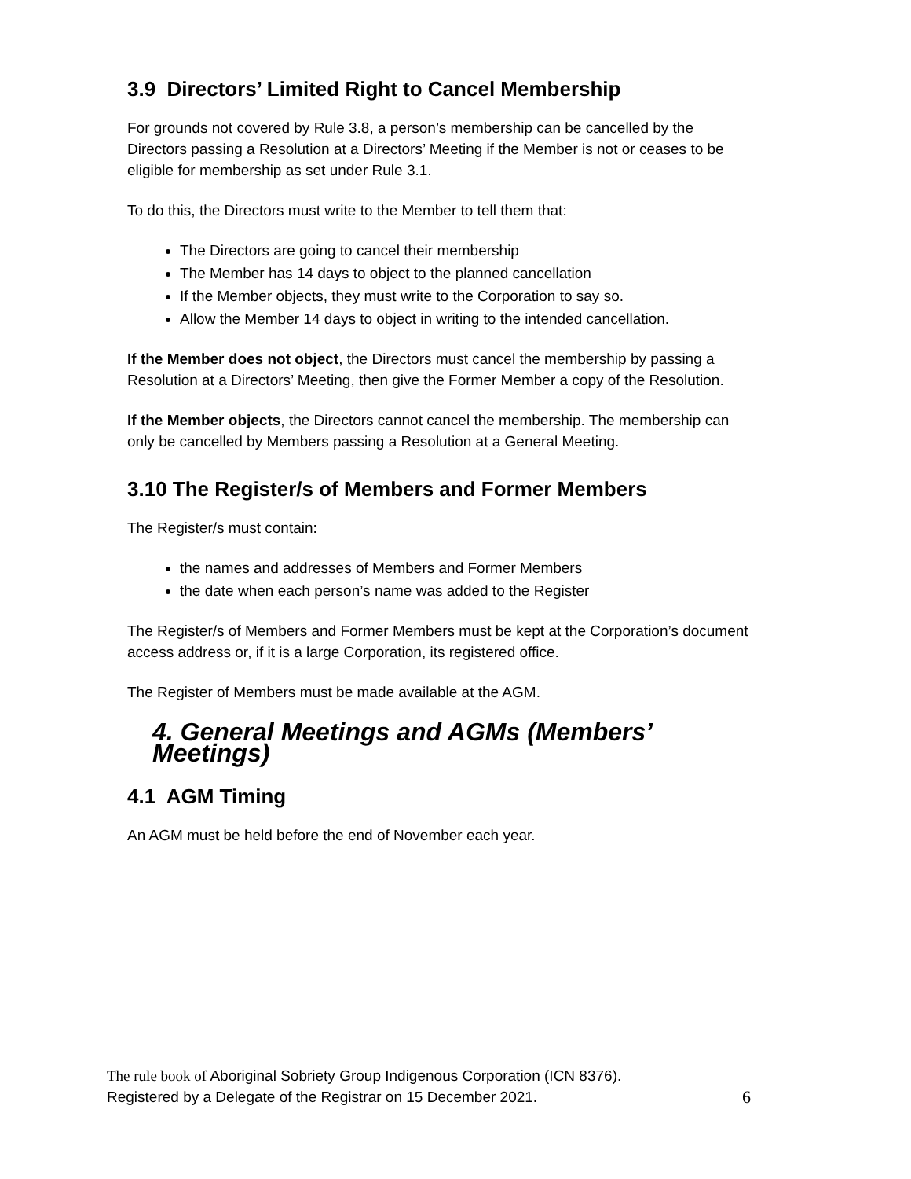3.9 Directors’ Limited Right to Cancel Membership
For grounds not covered by Rule 3.8, a person’s membership can be cancelled by the Directors passing a Resolution at a Directors’ Meeting if the Member is not or ceases to be eligible for membership as set under Rule 3.1.
To do this, the Directors must write to the Member to tell them that:
The Directors are going to cancel their membership
The Member has 14 days to object to the planned cancellation
If the Member objects, they must write to the Corporation to say so.
Allow the Member 14 days to object in writing to the intended cancellation.
If the Member does not object, the Directors must cancel the membership by passing a Resolution at a Directors’ Meeting, then give the Former Member a copy of the Resolution.
If the Member objects, the Directors cannot cancel the membership. The membership can only be cancelled by Members passing a Resolution at a General Meeting.
3.10 The Register/s of Members and Former Members
The Register/s must contain:
the names and addresses of Members and Former Members
the date when each person’s name was added to the Register
The Register/s of Members and Former Members must be kept at the Corporation’s document access address or, if it is a large Corporation, its registered office.
The Register of Members must be made available at the AGM.
4. General Meetings and AGMs (Members’ Meetings)
4.1 AGM Timing
An AGM must be held before the end of November each year.
The rule book of Aboriginal Sobriety Group Indigenous Corporation (ICN 8376).
Registered by a Delegate of the Registrar on 15 December 2021. 6